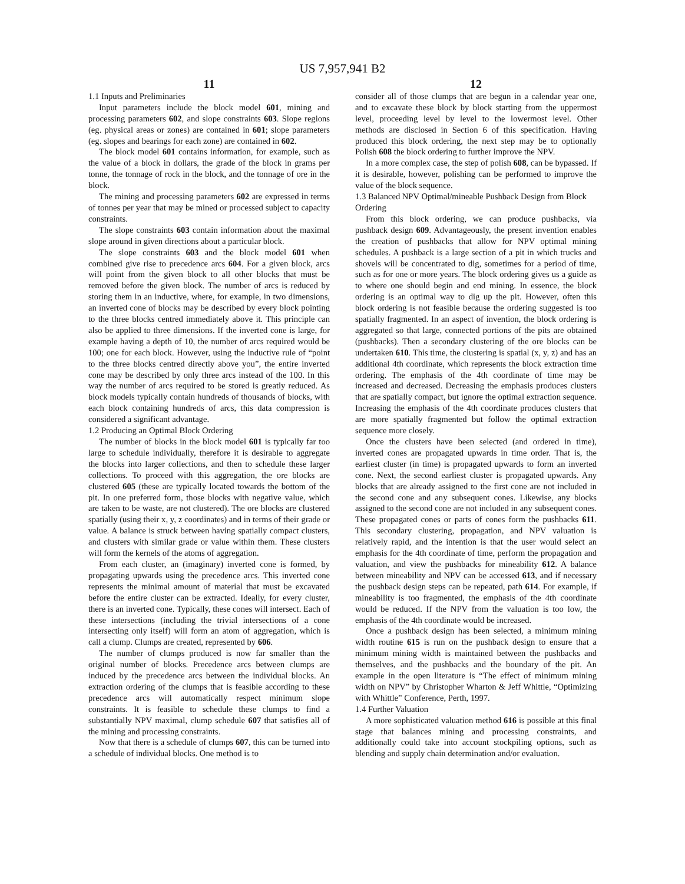US 7,957,941 B2
11
1.1 Inputs and Preliminaries
Input parameters include the block model 601, mining and processing parameters 602, and slope constraints 603. Slope regions (eg. physical areas or zones) are contained in 601; slope parameters (eg. slopes and bearings for each zone) are contained in 602.
The block model 601 contains information, for example, such as the value of a block in dollars, the grade of the block in grams per tonne, the tonnage of rock in the block, and the tonnage of ore in the block.
The mining and processing parameters 602 are expressed in terms of tonnes per year that may be mined or processed subject to capacity constraints.
The slope constraints 603 contain information about the maximal slope around in given directions about a particular block.
The slope constraints 603 and the block model 601 when combined give rise to precedence arcs 604. For a given block, arcs will point from the given block to all other blocks that must be removed before the given block. The number of arcs is reduced by storing them in an inductive, where, for example, in two dimensions, an inverted cone of blocks may be described by every block pointing to the three blocks centred immediately above it. This principle can also be applied to three dimensions. If the inverted cone is large, for example having a depth of 10, the number of arcs required would be 100; one for each block. However, using the inductive rule of “point to the three blocks centred directly above you”, the entire inverted cone may be described by only three arcs instead of the 100. In this way the number of arcs required to be stored is greatly reduced. As block models typically contain hundreds of thousands of blocks, with each block containing hundreds of arcs, this data compression is considered a significant advantage.
1.2 Producing an Optimal Block Ordering
The number of blocks in the block model 601 is typically far too large to schedule individually, therefore it is desirable to aggregate the blocks into larger collections, and then to schedule these larger collections. To proceed with this aggregation, the ore blocks are clustered 605 (these are typically located towards the bottom of the pit. In one preferred form, those blocks with negative value, which are taken to be waste, are not clustered). The ore blocks are clustered spatially (using their x, y, z coordinates) and in terms of their grade or value. A balance is struck between having spatially compact clusters, and clusters with similar grade or value within them. These clusters will form the kernels of the atoms of aggregation.
From each cluster, an (imaginary) inverted cone is formed, by propagating upwards using the precedence arcs. This inverted cone represents the minimal amount of material that must be excavated before the entire cluster can be extracted. Ideally, for every cluster, there is an inverted cone. Typically, these cones will intersect. Each of these intersections (including the trivial intersections of a cone intersecting only itself) will form an atom of aggregation, which is call a clump. Clumps are created, represented by 606.
The number of clumps produced is now far smaller than the original number of blocks. Precedence arcs between clumps are induced by the precedence arcs between the individual blocks. An extraction ordering of the clumps that is feasible according to these precedence arcs will automatically respect minimum slope constraints. It is feasible to schedule these clumps to find a substantially NPV maximal, clump schedule 607 that satisfies all of the mining and processing constraints.
Now that there is a schedule of clumps 607, this can be turned into a schedule of individual blocks. One method is to
12
consider all of those clumps that are begun in a calendar year one, and to excavate these block by block starting from the uppermost level, proceeding level by level to the lowermost level. Other methods are disclosed in Section 6 of this specification. Having produced this block ordering, the next step may be to optionally Polish 608 the block ordering to further improve the NPV.
In a more complex case, the step of polish 608, can be bypassed. If it is desirable, however, polishing can be performed to improve the value of the block sequence.
1.3 Balanced NPV Optimal/mineable Pushback Design from Block Ordering
From this block ordering, we can produce pushbacks, via pushback design 609. Advantageously, the present invention enables the creation of pushbacks that allow for NPV optimal mining schedules. A pushback is a large section of a pit in which trucks and shovels will be concentrated to dig, sometimes for a period of time, such as for one or more years. The block ordering gives us a guide as to where one should begin and end mining. In essence, the block ordering is an optimal way to dig up the pit. However, often this block ordering is not feasible because the ordering suggested is too spatially fragmented. In an aspect of invention, the block ordering is aggregated so that large, connected portions of the pits are obtained (pushbacks). Then a secondary clustering of the ore blocks can be undertaken 610. This time, the clustering is spatial (x, y, z) and has an additional 4th coordinate, which represents the block extraction time ordering. The emphasis of the 4th coordinate of time may be increased and decreased. Decreasing the emphasis produces clusters that are spatially compact, but ignore the optimal extraction sequence. Increasing the emphasis of the 4th coordinate produces clusters that are more spatially fragmented but follow the optimal extraction sequence more closely.
Once the clusters have been selected (and ordered in time), inverted cones are propagated upwards in time order. That is, the earliest cluster (in time) is propagated upwards to form an inverted cone. Next, the second earliest cluster is propagated upwards. Any blocks that are already assigned to the first cone are not included in the second cone and any subsequent cones. Likewise, any blocks assigned to the second cone are not included in any subsequent cones. These propagated cones or parts of cones form the pushbacks 611. This secondary clustering, propagation, and NPV valuation is relatively rapid, and the intention is that the user would select an emphasis for the 4th coordinate of time, perform the propagation and valuation, and view the pushbacks for mineability 612. A balance between mineability and NPV can be accessed 613, and if necessary the pushback design steps can be repeated, path 614. For example, if mineability is too fragmented, the emphasis of the 4th coordinate would be reduced. If the NPV from the valuation is too low, the emphasis of the 4th coordinate would be increased.
Once a pushback design has been selected, a minimum mining width routine 615 is run on the pushback design to ensure that a minimum mining width is maintained between the pushbacks and themselves, and the pushbacks and the boundary of the pit. An example in the open literature is “The effect of minimum mining width on NPV” by Christopher Wharton & Jeff Whittle, “Optimizing with Whittle” Conference, Perth, 1997.
1.4 Further Valuation
A more sophisticated valuation method 616 is possible at this final stage that balances mining and processing constraints, and additionally could take into account stockpiling options, such as blending and supply chain determination and/or evaluation.